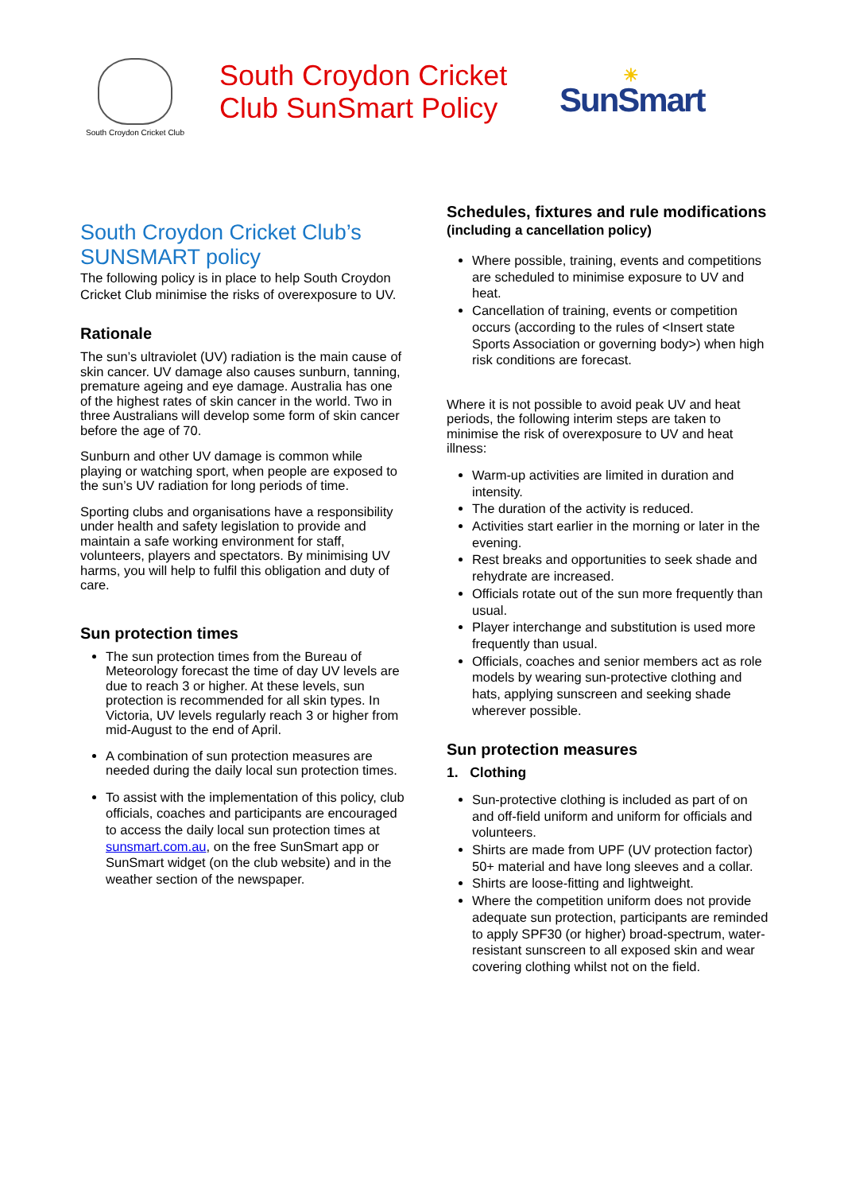South Croydon Cricket Club
South Croydon Cricket Club SunSmart Policy
☀
SunSmart
South Croydon Cricket Club’s SUNSMART policy
The following policy is in place to help South Croydon Cricket Club minimise the risks of overexposure to UV.
Rationale
The sun’s ultraviolet (UV) radiation is the main cause of skin cancer. UV damage also causes sunburn, tanning, premature ageing and eye damage. Australia has one of the highest rates of skin cancer in the world. Two in three Australians will develop some form of skin cancer before the age of 70.
Sunburn and other UV damage is common while playing or watching sport, when people are exposed to the sun’s UV radiation for long periods of time.
Sporting clubs and organisations have a responsibility under health and safety legislation to provide and maintain a safe working environment for staff, volunteers, players and spectators. By minimising UV harms, you will help to fulfil this obligation and duty of care.
Sun protection times
The sun protection times from the Bureau of Meteorology forecast the time of day UV levels are due to reach 3 or higher. At these levels, sun protection is recommended for all skin types. In Victoria, UV levels regularly reach 3 or higher from mid-August to the end of April.
A combination of sun protection measures are needed during the daily local sun protection times.
To assist with the implementation of this policy, club officials, coaches and participants are encouraged to access the daily local sun protection times at sunsmart.com.au, on the free SunSmart app or SunSmart widget (on the club website) and in the weather section of the newspaper.
Schedules, fixtures and rule modifications (including a cancellation policy)
Where possible, training, events and competitions are scheduled to minimise exposure to UV and heat.
Cancellation of training, events or competition occurs (according to the rules of <Insert state Sports Association or governing body>) when high risk conditions are forecast.
Where it is not possible to avoid peak UV and heat periods, the following interim steps are taken to minimise the risk of overexposure to UV and heat illness:
Warm-up activities are limited in duration and intensity.
The duration of the activity is reduced.
Activities start earlier in the morning or later in the evening.
Rest breaks and opportunities to seek shade and rehydrate are increased.
Officials rotate out of the sun more frequently than usual.
Player interchange and substitution is used more frequently than usual.
Officials, coaches and senior members act as role models by wearing sun-protective clothing and hats, applying sunscreen and seeking shade wherever possible.
Sun protection measures
1. Clothing
Sun-protective clothing is included as part of on and off-field uniform and uniform for officials and volunteers.
Shirts are made from UPF (UV protection factor) 50+ material and have long sleeves and a collar.
Shirts are loose-fitting and lightweight.
Where the competition uniform does not provide adequate sun protection, participants are reminded to apply SPF30 (or higher) broad-spectrum, water-resistant sunscreen to all exposed skin and wear covering clothing whilst not on the field.